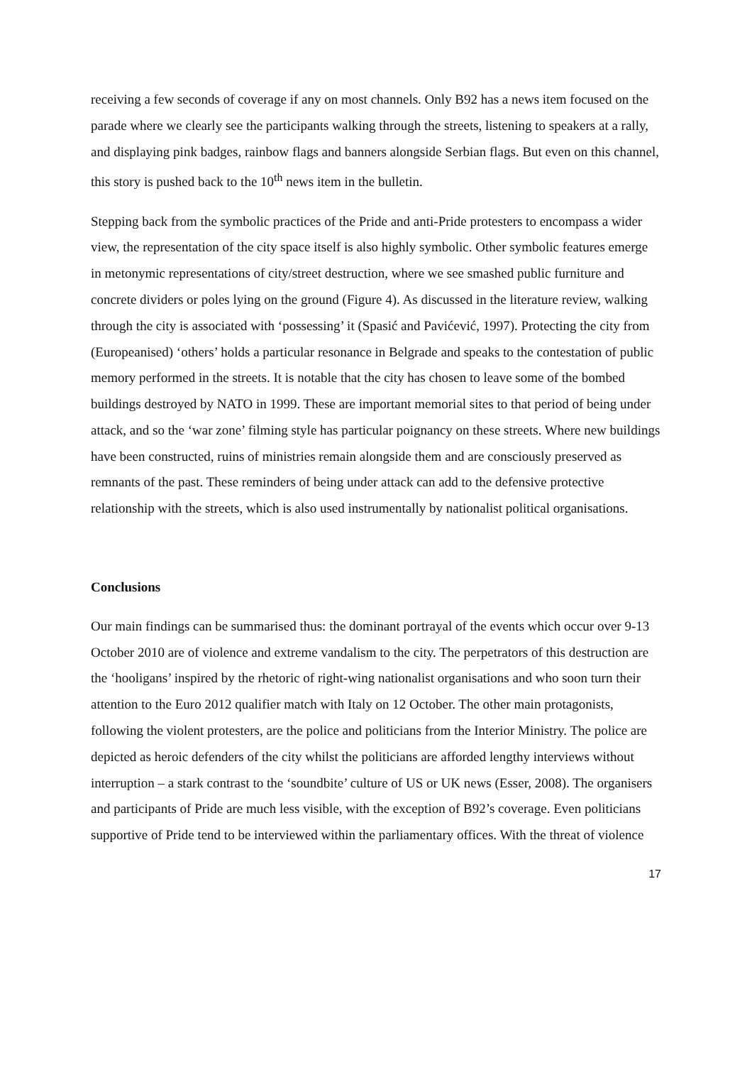receiving a few seconds of coverage if any on most channels. Only B92 has a news item focused on the parade where we clearly see the participants walking through the streets, listening to speakers at a rally, and displaying pink badges, rainbow flags and banners alongside Serbian flags. But even on this channel, this story is pushed back to the 10<sup>th</sup> news item in the bulletin.
Stepping back from the symbolic practices of the Pride and anti-Pride protesters to encompass a wider view, the representation of the city space itself is also highly symbolic. Other symbolic features emerge in metonymic representations of city/street destruction, where we see smashed public furniture and concrete dividers or poles lying on the ground (Figure 4). As discussed in the literature review, walking through the city is associated with ‘possessing’ it (Spasić and Pavićević, 1997). Protecting the city from (Europeanised) ‘others’ holds a particular resonance in Belgrade and speaks to the contestation of public memory performed in the streets. It is notable that the city has chosen to leave some of the bombed buildings destroyed by NATO in 1999. These are important memorial sites to that period of being under attack, and so the ‘war zone’ filming style has particular poignancy on these streets. Where new buildings have been constructed, ruins of ministries remain alongside them and are consciously preserved as remnants of the past. These reminders of being under attack can add to the defensive protective relationship with the streets, which is also used instrumentally by nationalist political organisations.
Conclusions
Our main findings can be summarised thus: the dominant portrayal of the events which occur over 9-13 October 2010 are of violence and extreme vandalism to the city. The perpetrators of this destruction are the ‘hooligans’ inspired by the rhetoric of right-wing nationalist organisations and who soon turn their attention to the Euro 2012 qualifier match with Italy on 12 October. The other main protagonists, following the violent protesters, are the police and politicians from the Interior Ministry. The police are depicted as heroic defenders of the city whilst the politicians are afforded lengthy interviews without interruption – a stark contrast to the ‘soundbite’ culture of US or UK news (Esser, 2008). The organisers and participants of Pride are much less visible, with the exception of B92’s coverage. Even politicians supportive of Pride tend to be interviewed within the parliamentary offices. With the threat of violence
17